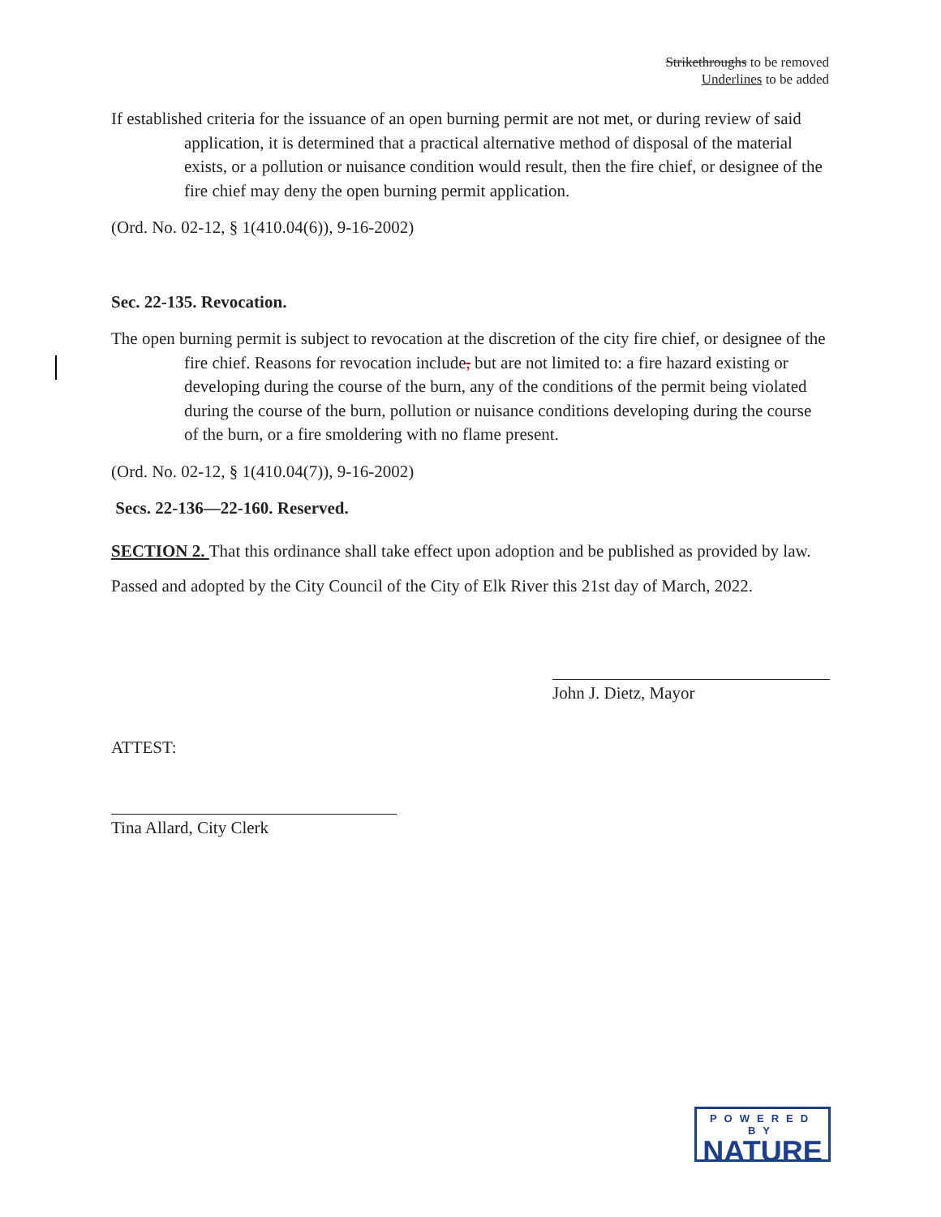Strikethroughs to be removed
Underlines to be added
If established criteria for the issuance of an open burning permit are not met, or during review of said application, it is determined that a practical alternative method of disposal of the material exists, or a pollution or nuisance condition would result, then the fire chief, or designee of the fire chief may deny the open burning permit application.
(Ord. No. 02-12, § 1(410.04(6)), 9-16-2002)
Sec. 22-135. Revocation.
The open burning permit is subject to revocation at the discretion of the city fire chief, or designee of the fire chief. Reasons for revocation include, but are not limited to: a fire hazard existing or developing during the course of the burn, any of the conditions of the permit being violated during the course of the burn, pollution or nuisance conditions developing during the course of the burn, or a fire smoldering with no flame present.
(Ord. No. 02-12, § 1(410.04(7)), 9-16-2002)
Secs. 22-136—22-160. Reserved.
SECTION 2. That this ordinance shall take effect upon adoption and be published as provided by law.
Passed and adopted by the City Council of the City of Elk River this 21st day of March, 2022.
John J. Dietz, Mayor
ATTEST:
Tina Allard, City Clerk
POWERED BY
NATURE